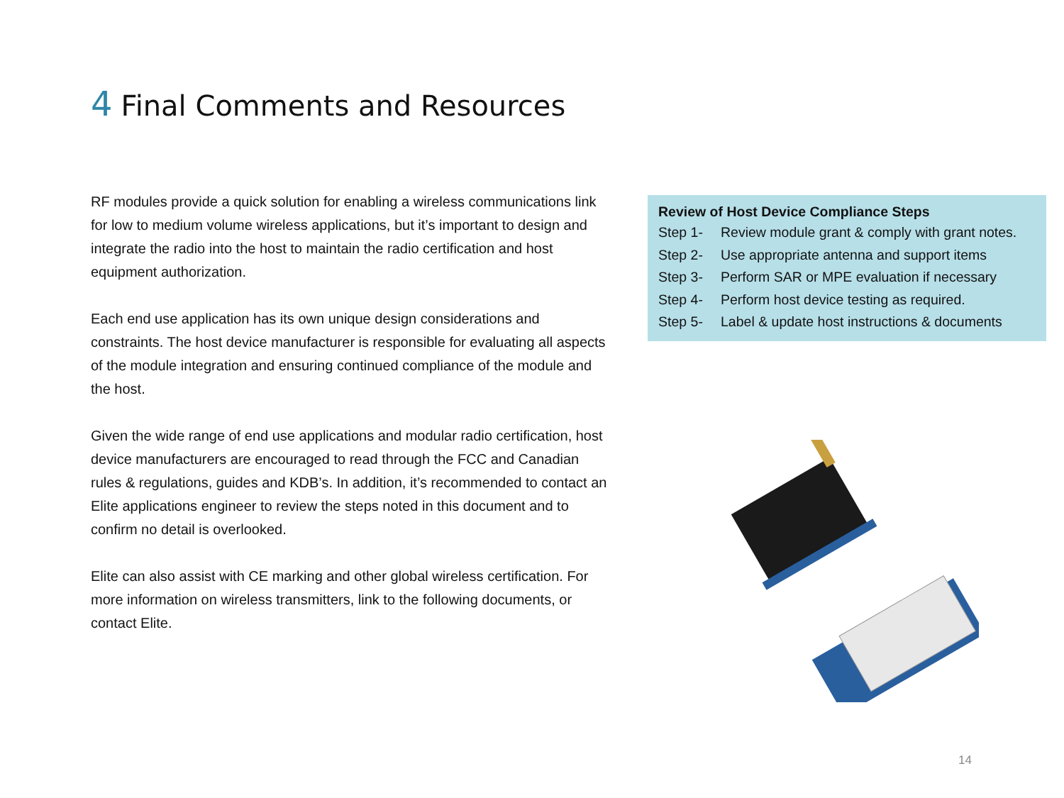4 Final Comments and Resources
RF modules provide a quick solution for enabling a wireless communications link for low to medium volume wireless applications, but it’s important to design and integrate the radio into the host to maintain the radio certification and host equipment authorization.
Each end use application has its own unique design considerations and constraints. The host device manufacturer is responsible for evaluating all aspects of the module integration and ensuring continued compliance of the module and the host.
Given the wide range of end use applications and modular radio certification, host device manufacturers are encouraged to read through the FCC and Canadian rules & regulations, guides and KDB’s. In addition, it’s recommended to contact an Elite applications engineer to review the steps noted in this document and to confirm no detail is overlooked.
Elite can also assist with CE marking and other global wireless certification. For more information on wireless transmitters, link to the following documents, or contact Elite.
Review of Host Device Compliance Steps
Step 1- Review module grant & comply with grant notes.
Step 2- Use appropriate antenna and support items
Step 3- Perform SAR or MPE evaluation if necessary
Step 4- Perform host device testing as required.
Step 5- Label & update host instructions & documents
14